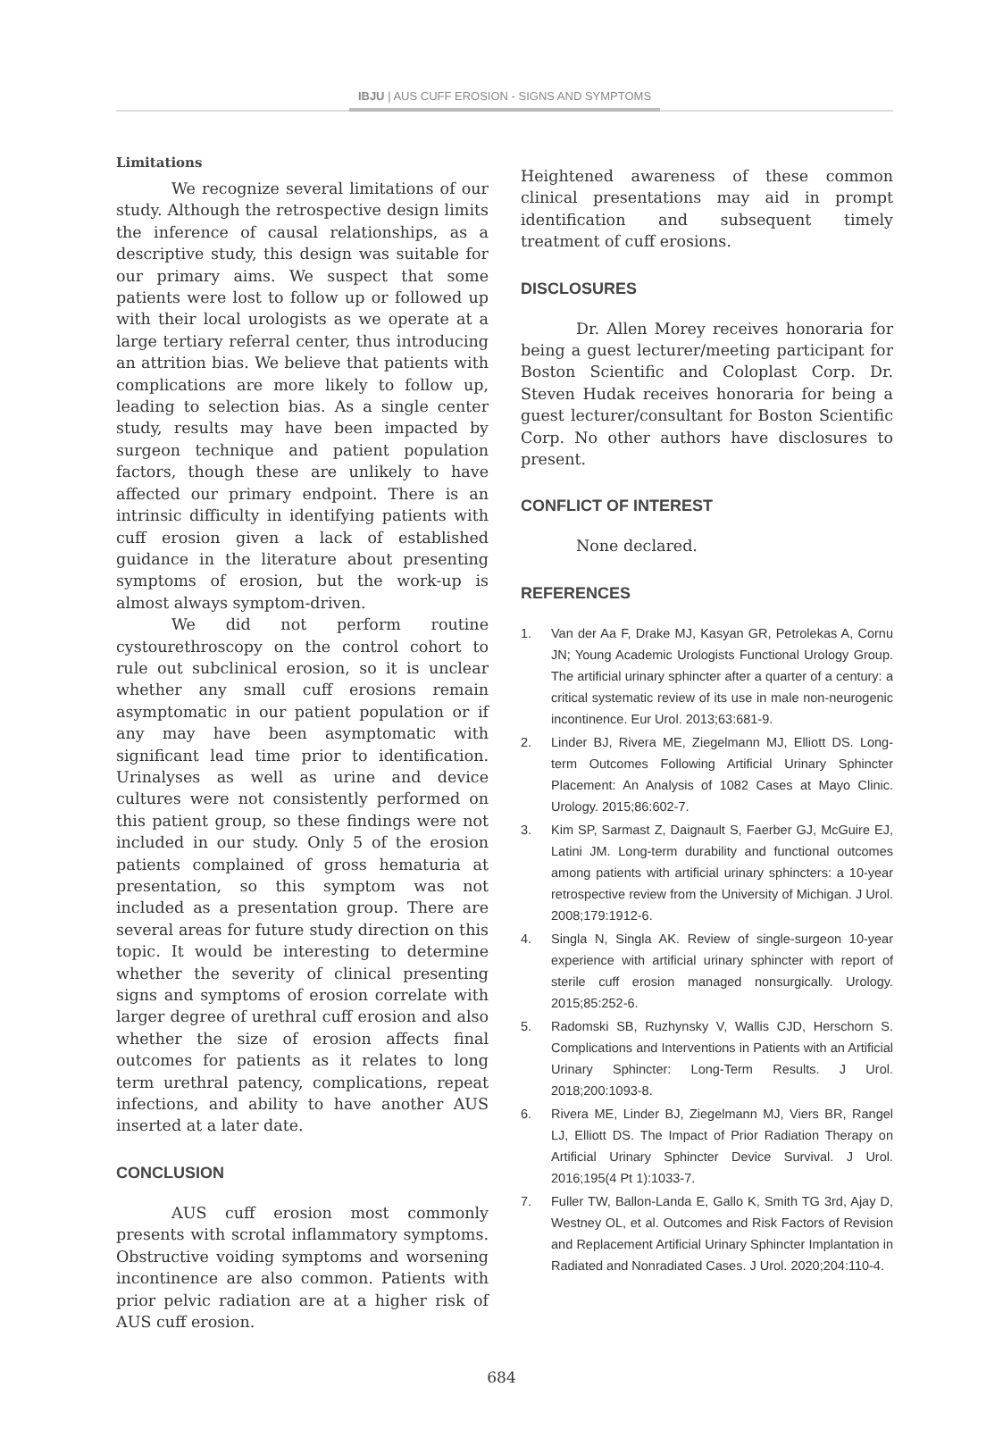IBJU | AUS CUFF EROSION - SIGNS AND SYMPTOMS
Limitations
We recognize several limitations of our study. Although the retrospective design limits the inference of causal relationships, as a descriptive study, this design was suitable for our primary aims. We suspect that some patients were lost to follow up or followed up with their local urologists as we operate at a large tertiary referral center, thus introducing an attrition bias. We believe that patients with complications are more likely to follow up, leading to selection bias. As a single center study, results may have been impacted by surgeon technique and patient population factors, though these are unlikely to have affected our primary endpoint. There is an intrinsic difficulty in identifying patients with cuff erosion given a lack of established guidance in the literature about presenting symptoms of erosion, but the work-up is almost always symptom-driven.
We did not perform routine cystourethroscopy on the control cohort to rule out subclinical erosion, so it is unclear whether any small cuff erosions remain asymptomatic in our patient population or if any may have been asymptomatic with significant lead time prior to identification. Urinalyses as well as urine and device cultures were not consistently performed on this patient group, so these findings were not included in our study. Only 5 of the erosion patients complained of gross hematuria at presentation, so this symptom was not included as a presentation group. There are several areas for future study direction on this topic. It would be interesting to determine whether the severity of clinical presenting signs and symptoms of erosion correlate with larger degree of urethral cuff erosion and also whether the size of erosion affects final outcomes for patients as it relates to long term urethral patency, complications, repeat infections, and ability to have another AUS inserted at a later date.
CONCLUSION
AUS cuff erosion most commonly presents with scrotal inflammatory symptoms. Obstructive voiding symptoms and worsening incontinence are also common. Patients with prior pelvic radiation are at a higher risk of AUS cuff erosion.
Heightened awareness of these common clinical presentations may aid in prompt identification and subsequent timely treatment of cuff erosions.
DISCLOSURES
Dr. Allen Morey receives honoraria for being a guest lecturer/meeting participant for Boston Scientific and Coloplast Corp. Dr. Steven Hudak receives honoraria for being a guest lecturer/consultant for Boston Scientific Corp. No other authors have disclosures to present.
CONFLICT OF INTEREST
None declared.
REFERENCES
1. Van der Aa F, Drake MJ, Kasyan GR, Petrolekas A, Cornu JN; Young Academic Urologists Functional Urology Group. The artificial urinary sphincter after a quarter of a century: a critical systematic review of its use in male non-neurogenic incontinence. Eur Urol. 2013;63:681-9.
2. Linder BJ, Rivera ME, Ziegelmann MJ, Elliott DS. Long-term Outcomes Following Artificial Urinary Sphincter Placement: An Analysis of 1082 Cases at Mayo Clinic. Urology. 2015;86:602-7.
3. Kim SP, Sarmast Z, Daignault S, Faerber GJ, McGuire EJ, Latini JM. Long-term durability and functional outcomes among patients with artificial urinary sphincters: a 10-year retrospective review from the University of Michigan. J Urol. 2008;179:1912-6.
4. Singla N, Singla AK. Review of single-surgeon 10-year experience with artificial urinary sphincter with report of sterile cuff erosion managed nonsurgically. Urology. 2015;85:252-6.
5. Radomski SB, Ruzhynsky V, Wallis CJD, Herschorn S. Complications and Interventions in Patients with an Artificial Urinary Sphincter: Long-Term Results. J Urol. 2018;200:1093-8.
6. Rivera ME, Linder BJ, Ziegelmann MJ, Viers BR, Rangel LJ, Elliott DS. The Impact of Prior Radiation Therapy on Artificial Urinary Sphincter Device Survival. J Urol. 2016;195(4 Pt 1):1033-7.
7. Fuller TW, Ballon-Landa E, Gallo K, Smith TG 3rd, Ajay D, Westney OL, et al. Outcomes and Risk Factors of Revision and Replacement Artificial Urinary Sphincter Implantation in Radiated and Nonradiated Cases. J Urol. 2020;204:110-4.
684